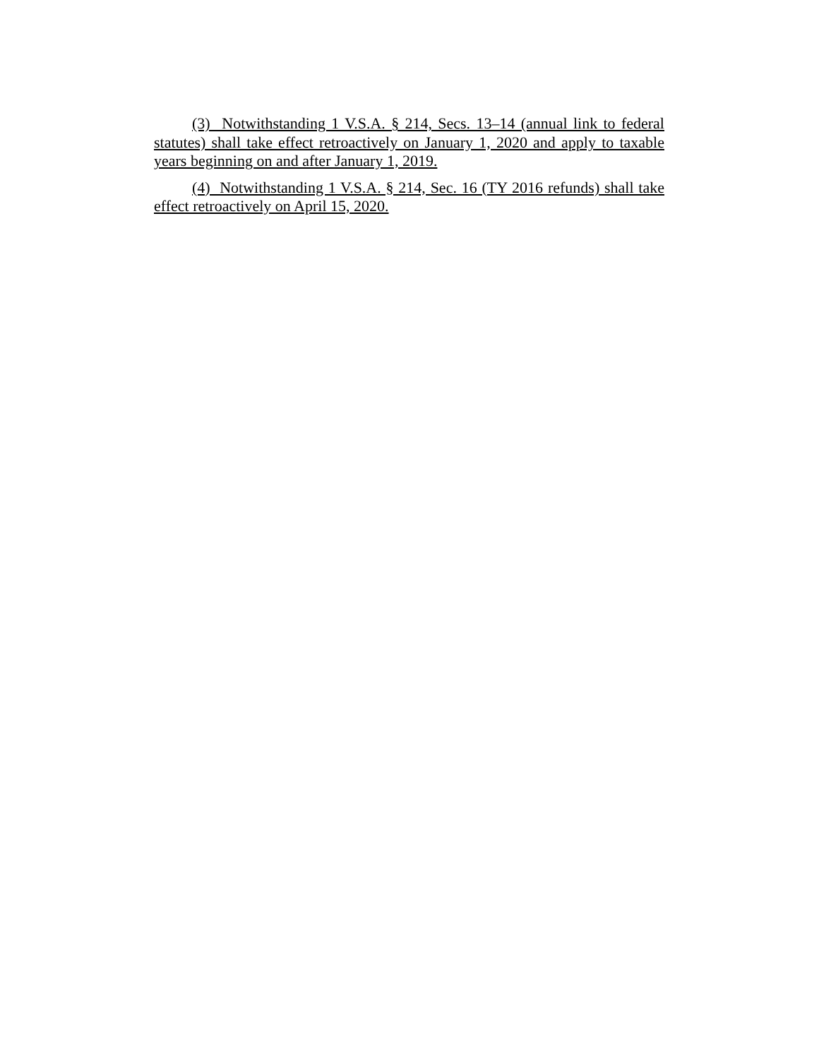(3) Notwithstanding 1 V.S.A. § 214, Secs. 13–14 (annual link to federal statutes) shall take effect retroactively on January 1, 2020 and apply to taxable years beginning on and after January 1, 2019.
(4) Notwithstanding 1 V.S.A. § 214, Sec. 16 (TY 2016 refunds) shall take effect retroactively on April 15, 2020.